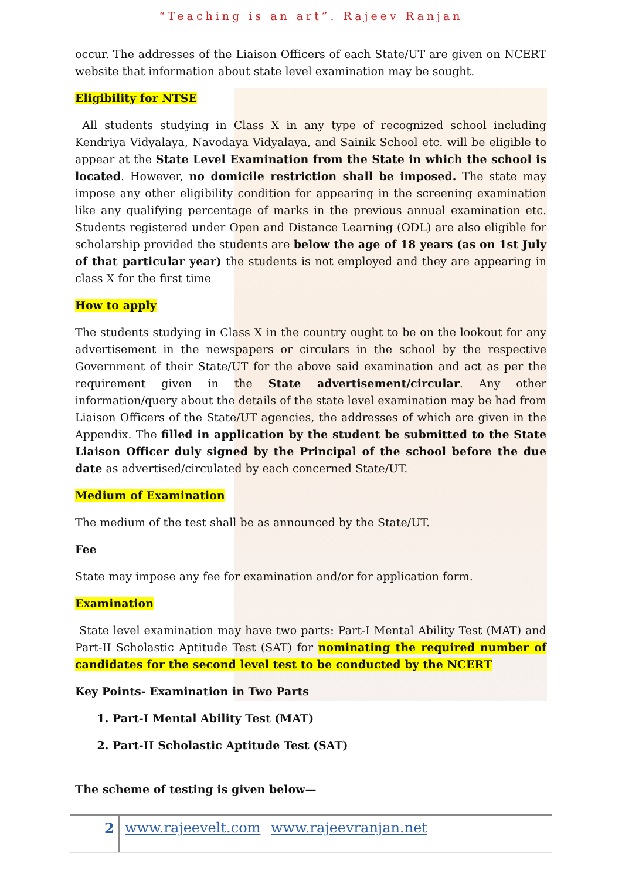“Teaching is an art”. Rajeev Ranjan
occur. The addresses of the Liaison Officers of each State/UT are given on NCERT website that information about state level examination may be sought.
Eligibility for NTSE
All students studying in Class X in any type of recognized school including Kendriya Vidyalaya, Navodaya Vidyalaya, and Sainik School etc. will be eligible to appear at the State Level Examination from the State in which the school is located. However, no domicile restriction shall be imposed. The state may impose any other eligibility condition for appearing in the screening examination like any qualifying percentage of marks in the previous annual examination etc. Students registered under Open and Distance Learning (ODL) are also eligible for scholarship provided the students are below the age of 18 years (as on 1st July of that particular year) the students is not employed and they are appearing in class X for the first time
How to apply
The students studying in Class X in the country ought to be on the lookout for any advertisement in the newspapers or circulars in the school by the respective Government of their State/UT for the above said examination and act as per the requirement given in the State advertisement/circular. Any other information/query about the details of the state level examination may be had from Liaison Officers of the State/UT agencies, the addresses of which are given in the Appendix. The filled in application by the student be submitted to the State Liaison Officer duly signed by the Principal of the school before the due date as advertised/circulated by each concerned State/UT.
Medium of Examination
The medium of the test shall be as announced by the State/UT.
Fee
State may impose any fee for examination and/or for application form.
Examination
State level examination may have two parts: Part-I Mental Ability Test (MAT) and Part-II Scholastic Aptitude Test (SAT) for nominating the required number of candidates for the second level test to be conducted by the NCERT
Key Points- Examination in Two Parts
1. Part-I Mental Ability Test (MAT)
2. Part-II Scholastic Aptitude Test (SAT)
The scheme of testing is given below—
2 www.rajeevelt.com www.rajeevranjan.net